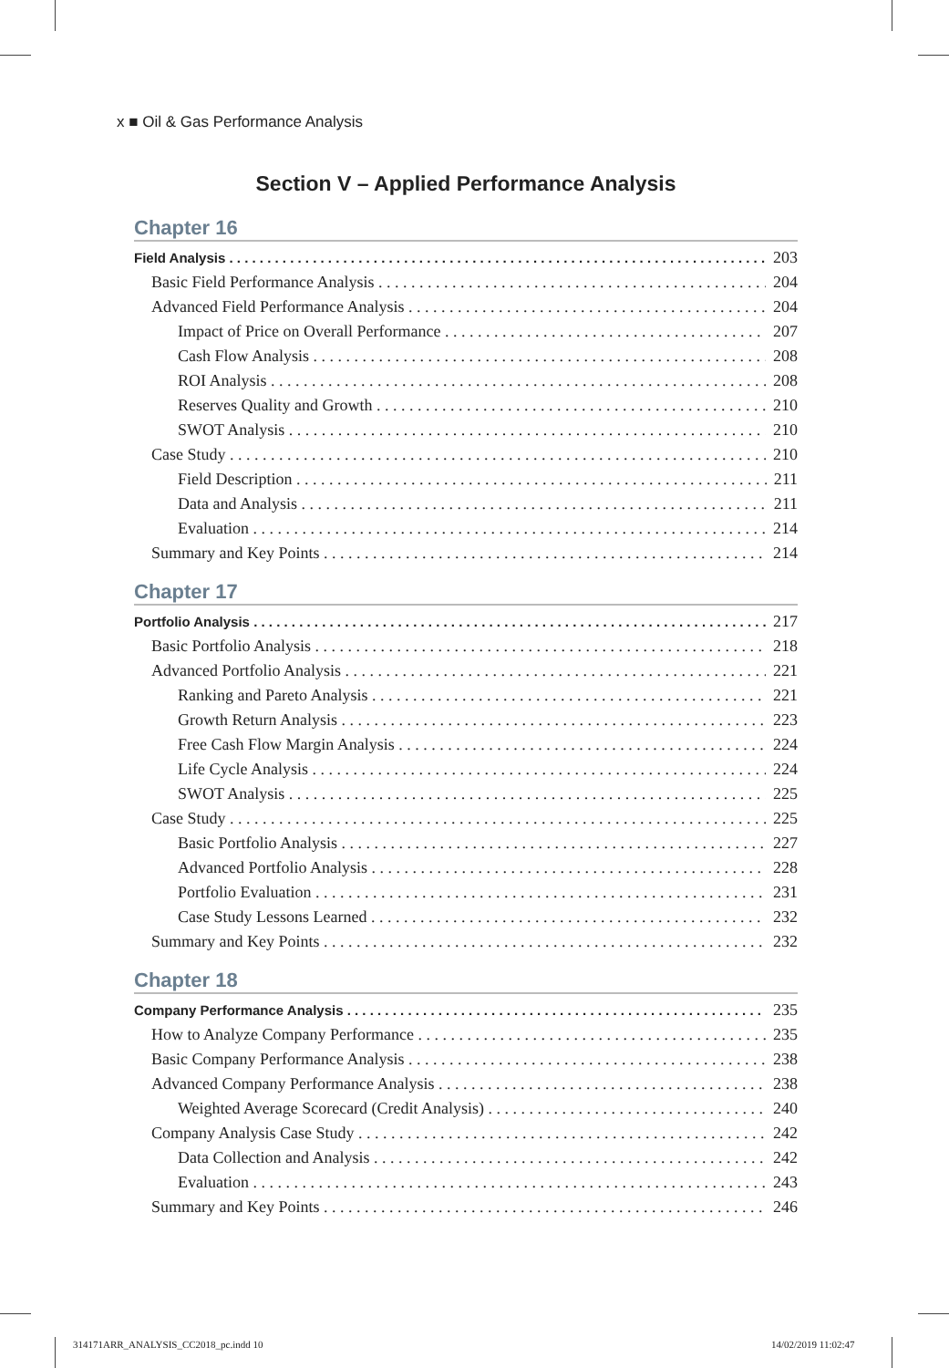x ■ Oil & Gas Performance Analysis
Section V – Applied Performance Analysis
Chapter 16
Field Analysis 203
Basic Field Performance Analysis 204
Advanced Field Performance Analysis 204
Impact of Price on Overall Performance 207
Cash Flow Analysis 208
ROI Analysis 208
Reserves Quality and Growth 210
SWOT Analysis 210
Case Study 210
Field Description 211
Data and Analysis 211
Evaluation 214
Summary and Key Points 214
Chapter 17
Portfolio Analysis 217
Basic Portfolio Analysis 218
Advanced Portfolio Analysis 221
Ranking and Pareto Analysis 221
Growth Return Analysis 223
Free Cash Flow Margin Analysis 224
Life Cycle Analysis 224
SWOT Analysis 225
Case Study 225
Basic Portfolio Analysis 227
Advanced Portfolio Analysis 228
Portfolio Evaluation 231
Case Study Lessons Learned 232
Summary and Key Points 232
Chapter 18
Company Performance Analysis 235
How to Analyze Company Performance 235
Basic Company Performance Analysis 238
Advanced Company Performance Analysis 238
Weighted Average Scorecard (Credit Analysis) 240
Company Analysis Case Study 242
Data Collection and Analysis 242
Evaluation 243
Summary and Key Points 246
314171ARR_ANALYSIS_CC2018_pc.indd 10
14/02/2019 11:02:47